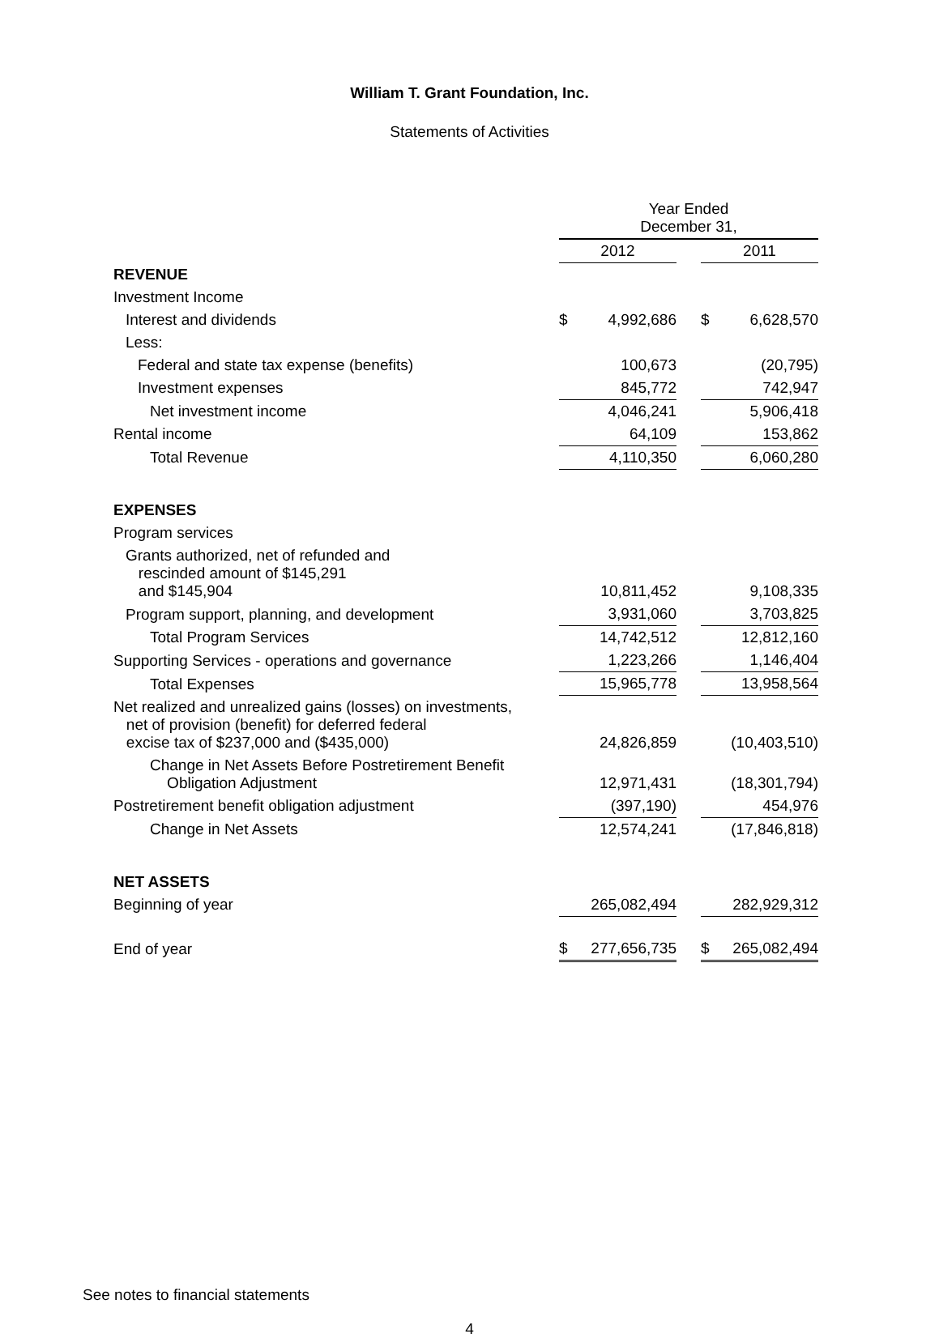William T. Grant Foundation, Inc.
Statements of Activities
| | Year Ended December 31, | | | | |
| | 2012 | | | 2011 | |
| REVENUE | | | | | |
| Investment Income | | | | | |
| Interest and dividends | $ | 4,992,686 | | $ | 6,628,570 |
| Less: | | | | | |
| Federal and state tax expense (benefits) | | 100,673 | | | (20,795) |
| Investment expenses | | 845,772 | | | 742,947 |
| Net investment income | | 4,046,241 | | | 5,906,418 |
| Rental income | | 64,109 | | | 153,862 |
| Total Revenue | | 4,110,350 | | | 6,060,280 |
| EXPENSES | | | | | |
| Program services | | | | | |
| Grants authorized, net of refunded and rescinded amount of $145,291 and $145,904 | | 10,811,452 | | | 9,108,335 |
| Program support, planning, and development | | 3,931,060 | | | 3,703,825 |
| Total Program Services | | 14,742,512 | | | 12,812,160 |
| Supporting Services - operations and governance | | 1,223,266 | | | 1,146,404 |
| Total Expenses | | 15,965,778 | | | 13,958,564 |
| Net realized and unrealized gains (losses) on investments, net of provision (benefit) for deferred federal excise tax of $237,000 and ($435,000) | | 24,826,859 | | | (10,403,510) |
| Change in Net Assets Before Postretirement Benefit Obligation Adjustment | | 12,971,431 | | | (18,301,794) |
| Postretirement benefit obligation adjustment | | (397,190) | | | 454,976 |
| Change in Net Assets | | 12,574,241 | | | (17,846,818) |
| NET ASSETS | | | | | |
| Beginning of year | | 265,082,494 | | | 282,929,312 |
| End of year | $ | 277,656,735 | | $ | 265,082,494 |
See notes to financial statements
4